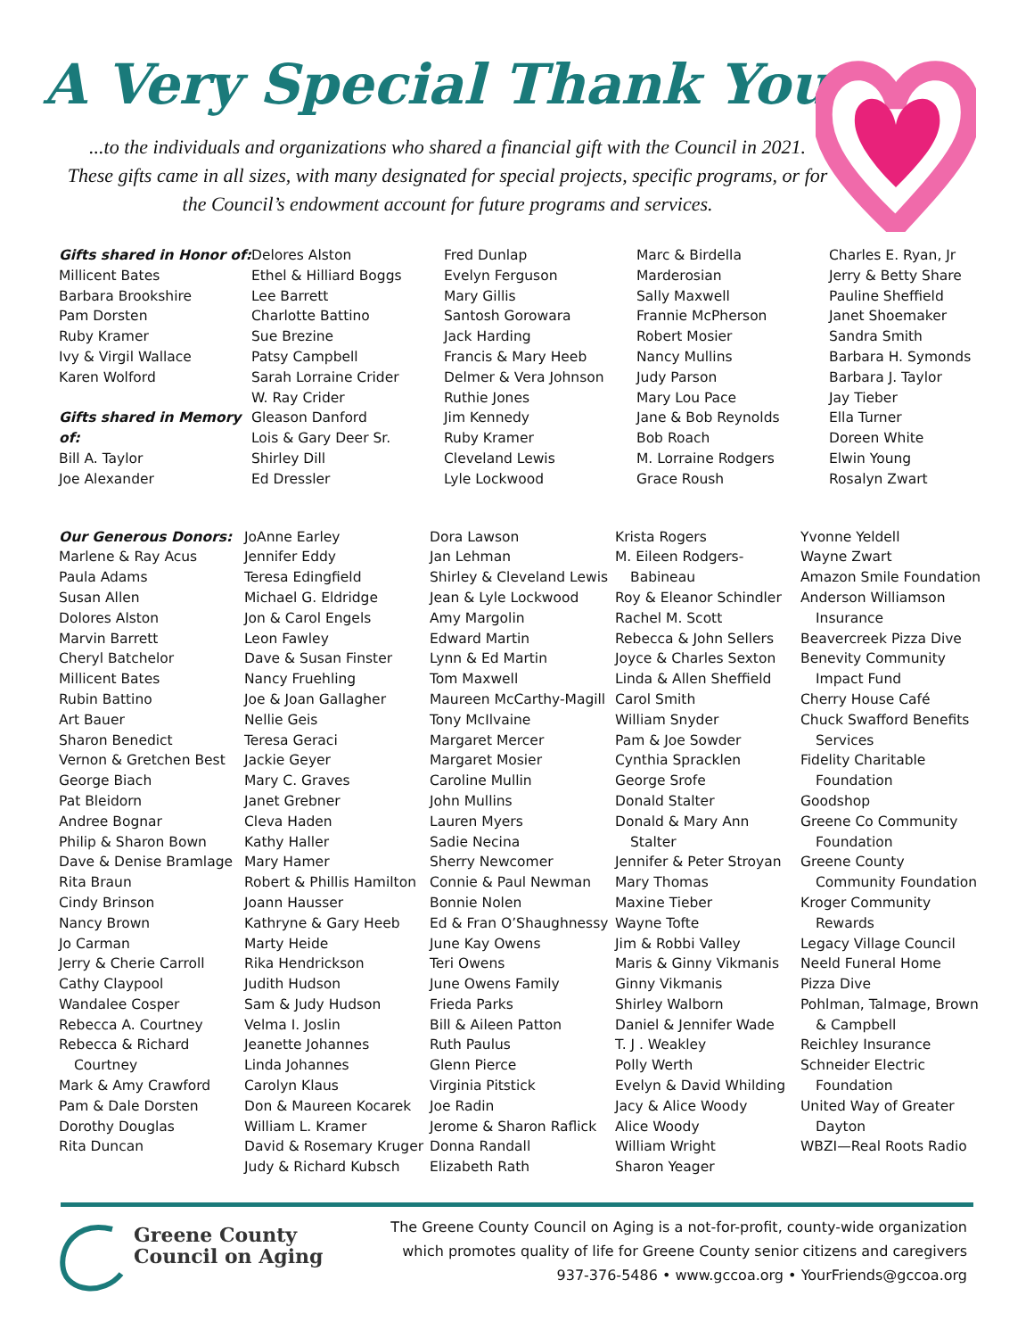A Very Special Thank You
...to the individuals and organizations who shared a financial gift with the Council in 2021. These gifts came in all sizes, with many designated for special projects, specific programs, or for the Council’s endowment account for future programs and services.
Gifts shared in Honor of:
Millicent Bates
Barbara Brookshire
Pam Dorsten
Ruby Kramer
Ivy & Virgil Wallace
Karen Wolford
Gifts shared in Memory of:
Bill A. Taylor
Joe Alexander
Delores Alston
Ethel & Hilliard Boggs
Lee Barrett
Charlotte Battino
Sue Brezine
Patsy Campbell
Sarah Lorraine Crider
W. Ray Crider
Gleason Danford
Lois & Gary Deer Sr.
Shirley Dill
Ed Dressler
Fred Dunlap
Evelyn Ferguson
Mary Gillis
Santosh Gorowara
Jack Harding
Francis & Mary Heeb
Delmer & Vera Johnson
Ruthie Jones
Jim Kennedy
Ruby Kramer
Cleveland Lewis
Lyle Lockwood
Marc & Birdella Marderosian
Sally Maxwell
Frannie McPherson
Robert Mosier
Nancy Mullins
Judy Parson
Mary Lou Pace
Jane & Bob Reynolds
Bob Roach
M. Lorraine Rodgers
Grace Roush
Charles E. Ryan, Jr
Jerry & Betty Share
Pauline Sheffield
Janet Shoemaker
Sandra Smith
Barbara H. Symonds
Barbara J. Taylor
Jay Tieber
Ella Turner
Doreen White
Elwin Young
Rosalyn Zwart
Our Generous Donors:
Marlene & Ray Acus
Paula Adams
Susan Allen
Dolores Alston
Marvin Barrett
Cheryl Batchelor
Millicent Bates
Rubin Battino
Art Bauer
Sharon Benedict
Vernon & Gretchen Best
George Biach
Pat Bleidorn
Andree Bognar
Philip & Sharon Bown
Dave & Denise Bramlage
Rita Braun
Cindy Brinson
Nancy Brown
Jo Carman
Jerry & Cherie Carroll
Cathy Claypool
Wandalee Cosper
Rebecca A. Courtney
Rebecca & Richard
Courtney
Mark & Amy Crawford
Pam & Dale Dorsten
Dorothy Douglas
Rita Duncan
JoAnne Earley
Jennifer Eddy
Teresa Edingfield
Michael G. Eldridge
Jon & Carol Engels
Leon Fawley
Dave & Susan Finster
Nancy Fruehling
Joe & Joan Gallagher
Nellie Geis
Teresa Geraci
Jackie Geyer
Mary C. Graves
Janet Grebner
Cleva Haden
Kathy Haller
Mary Hamer
Robert & Phillis Hamilton
Joann Hausser
Kathryne & Gary Heeb
Marty Heide
Rika Hendrickson
Judith Hudson
Sam & Judy Hudson
Velma I. Joslin
Jeanette Johannes
Linda Johannes
Carolyn Klaus
Don & Maureen Kocarek
William L. Kramer
David & Rosemary Kruger
Judy & Richard Kubsch
Dora Lawson
Jan Lehman
Shirley & Cleveland Lewis
Jean & Lyle Lockwood
Amy Margolin
Edward Martin
Lynn & Ed Martin
Tom Maxwell
Maureen McCarthy-Magill
Tony McIlvaine
Margaret Mercer
Margaret Mosier
Caroline Mullin
John Mullins
Lauren Myers
Sadie Necina
Sherry Newcomer
Connie & Paul Newman
Bonnie Nolen
Ed & Fran O’Shaughnessy
June Kay Owens
Teri Owens
June Owens Family
Frieda Parks
Bill & Aileen Patton
Ruth Paulus
Glenn Pierce
Virginia Pitstick
Joe Radin
Jerome & Sharon Raflick
Donna Randall
Elizabeth Rath
Krista Rogers
M. Eileen Rodgers-
Babineau
Roy & Eleanor Schindler
Rachel M. Scott
Rebecca & John Sellers
Joyce & Charles Sexton
Linda & Allen Sheffield
Carol Smith
William Snyder
Pam & Joe Sowder
Cynthia Spracklen
George Srofe
Donald Stalter
Donald & Mary Ann
Stalter
Jennifer & Peter Stroyan
Mary Thomas
Maxine Tieber
Wayne Tofte
Jim & Robbi Valley
Maris & Ginny Vikmanis
Ginny Vikmanis
Shirley Walborn
Daniel & Jennifer Wade
T. J . Weakley
Polly Werth
Evelyn & David Whilding
Jacy & Alice Woody
Alice Woody
William Wright
Sharon Yeager
Yvonne Yeldell
Wayne Zwart
Amazon Smile Foundation
Anderson Williamson
Insurance
Beavercreek Pizza Dive
Benevity Community
Impact Fund
Cherry House Café
Chuck Swafford Benefits
Services
Fidelity Charitable
Foundation
Goodshop
Greene Co Community
Foundation
Greene County
Community Foundation
Kroger Community
Rewards
Legacy Village Council
Neeld Funeral Home
Pizza Dive
Pohlman, Talmage, Brown
& Campbell
Reichley Insurance
Schneider Electric
Foundation
United Way of Greater
Dayton
WBZI—Real Roots Radio
Greene County
Council on Aging
The Greene County Council on Aging is a not-for-profit, county-wide organization
which promotes quality of life for Greene County senior citizens and caregivers
937-376-5486 • www.gccoa.org • YourFriends@gccoa.org